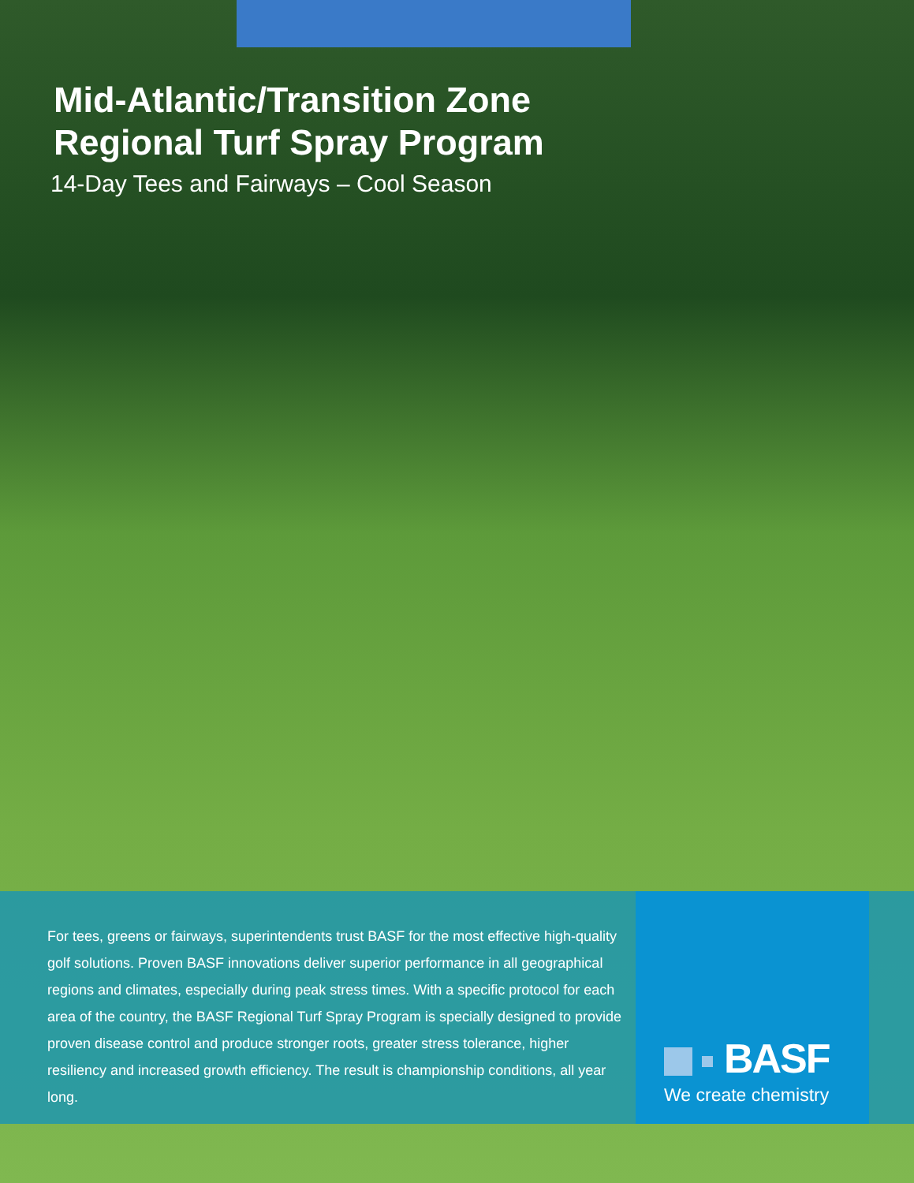Mid-Atlantic/Transition Zone
Regional Turf Spray Program
14-Day Tees and Fairways – Cool Season
For tees, greens or fairways, superintendents trust BASF for the most effective high-quality golf solutions. Proven BASF innovations deliver superior performance in all geographical regions and climates, especially during peak stress times. With a specific protocol for each area of the country, the BASF Regional Turf Spray Program is specially designed to provide proven disease control and produce stronger roots, greater stress tolerance, higher resiliency and increased growth efficiency. The result is championship conditions, all year long.
BASF
We create chemistry